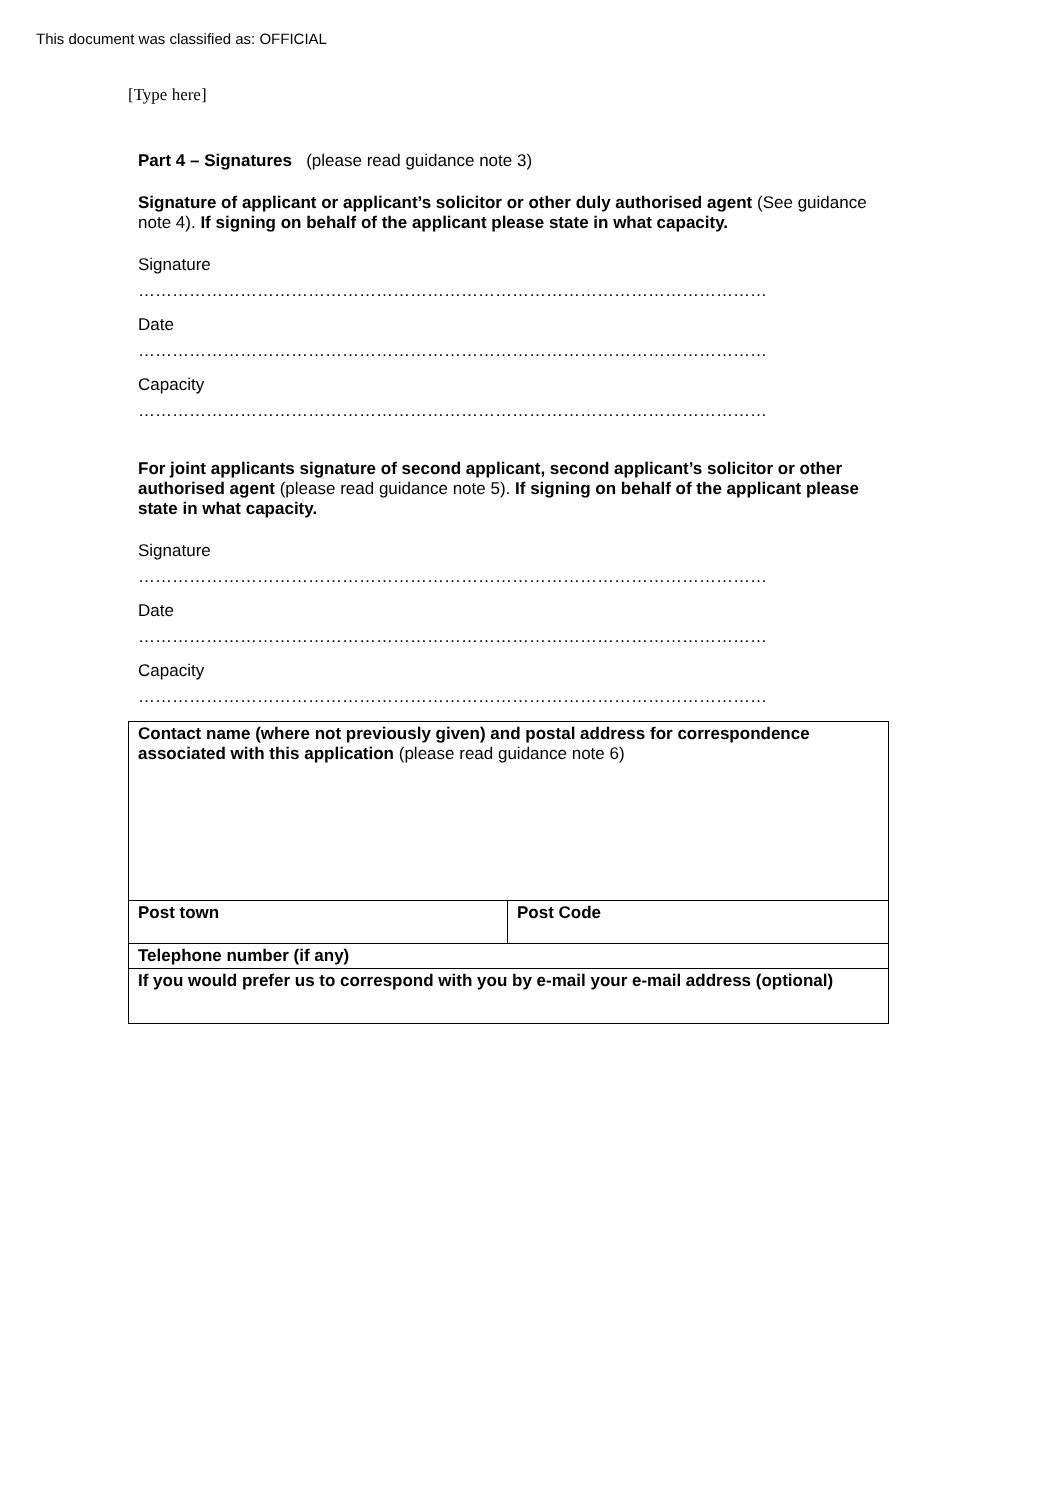This document was classified as: OFFICIAL
[Type here]
Part 4 – Signatures (please read guidance note 3)
Signature of applicant or applicant’s solicitor or other duly authorised agent (See guidance note 4). If signing on behalf of the applicant please state in what capacity.
Signature
…………………………………………………………………………………………………
Date
…………………………………………………………………………………………………
Capacity
…………………………………………………………………………………………………
For joint applicants signature of second applicant, second applicant’s solicitor or other authorised agent (please read guidance note 5). If signing on behalf of the applicant please state in what capacity.
Signature
…………………………………………………………………………………………………
Date
…………………………………………………………………………………………………
Capacity
…………………………………………………………………………………………………
| Contact name (where not previously given) and postal address for correspondence associated with this application (please read guidance note 6) | |
| Post town | Post Code |
| Telephone number (if any) | |
| If you would prefer us to correspond with you by e-mail your e-mail address (optional) | |